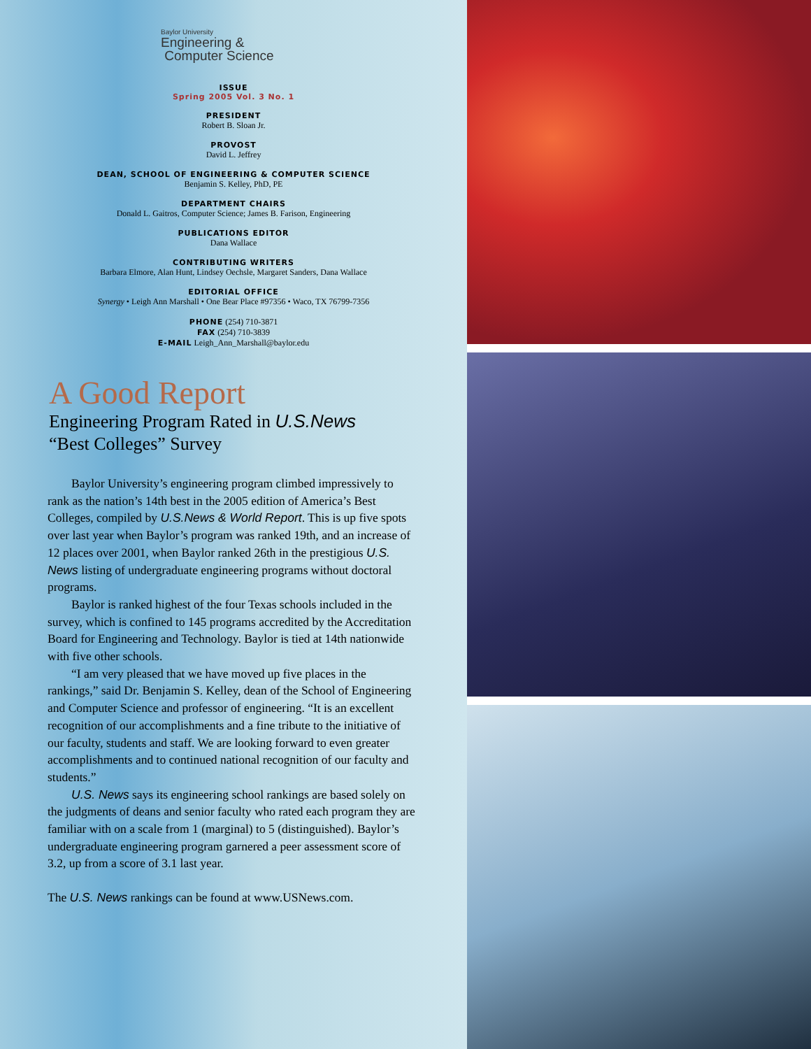Baylor University
Engineering &
Computer Science
ISSUE
Spring 2005 Vol. 3 No. 1
PRESIDENT
Robert B. Sloan Jr.
PROVOST
David L. Jeffrey
DEAN, SCHOOL OF ENGINEERING & COMPUTER SCIENCE
Benjamin S. Kelley, PhD, PE
DEPARTMENT CHAIRS
Donald L. Gaitros, Computer Science; James B. Farison, Engineering
PUBLICATIONS EDITOR
Dana Wallace
CONTRIBUTING WRITERS
Barbara Elmore, Alan Hunt, Lindsey Oechsle, Margaret Sanders, Dana Wallace
EDITORIAL OFFICE
Synergy • Leigh Ann Marshall • One Bear Place #97356 • Waco, TX 76799-7356
PHONE (254) 710-3871
FAX (254) 710-3839
E-MAIL Leigh_Ann_Marshall@baylor.edu
A Good Report
Engineering Program Rated in U.S.News
“Best Colleges” Survey
Baylor University’s engineering program climbed impressively to rank as the nation’s 14th best in the 2005 edition of America’s Best Colleges, compiled by U.S.News & World Report. This is up five spots over last year when Baylor’s program was ranked 19th, and an increase of 12 places over 2001, when Baylor ranked 26th in the prestigious U.S. News listing of undergraduate engineering programs without doctoral programs.
Baylor is ranked highest of the four Texas schools included in the survey, which is confined to 145 programs accredited by the Accreditation Board for Engineering and Technology. Baylor is tied at 14th nationwide with five other schools.
“I am very pleased that we have moved up five places in the rankings,” said Dr. Benjamin S. Kelley, dean of the School of Engineering and Computer Science and professor of engineering. “It is an excellent recognition of our accomplishments and a fine tribute to the initiative of our faculty, students and staff. We are looking forward to even greater accomplishments and to continued national recognition of our faculty and students.”
U.S. News says its engineering school rankings are based solely on the judgments of deans and senior faculty who rated each program they are familiar with on a scale from 1 (marginal) to 5 (distinguished). Baylor’s undergraduate engineering program garnered a peer assessment score of 3.2, up from a score of 3.1 last year.
The U.S. News rankings can be found at www.USNews.com.